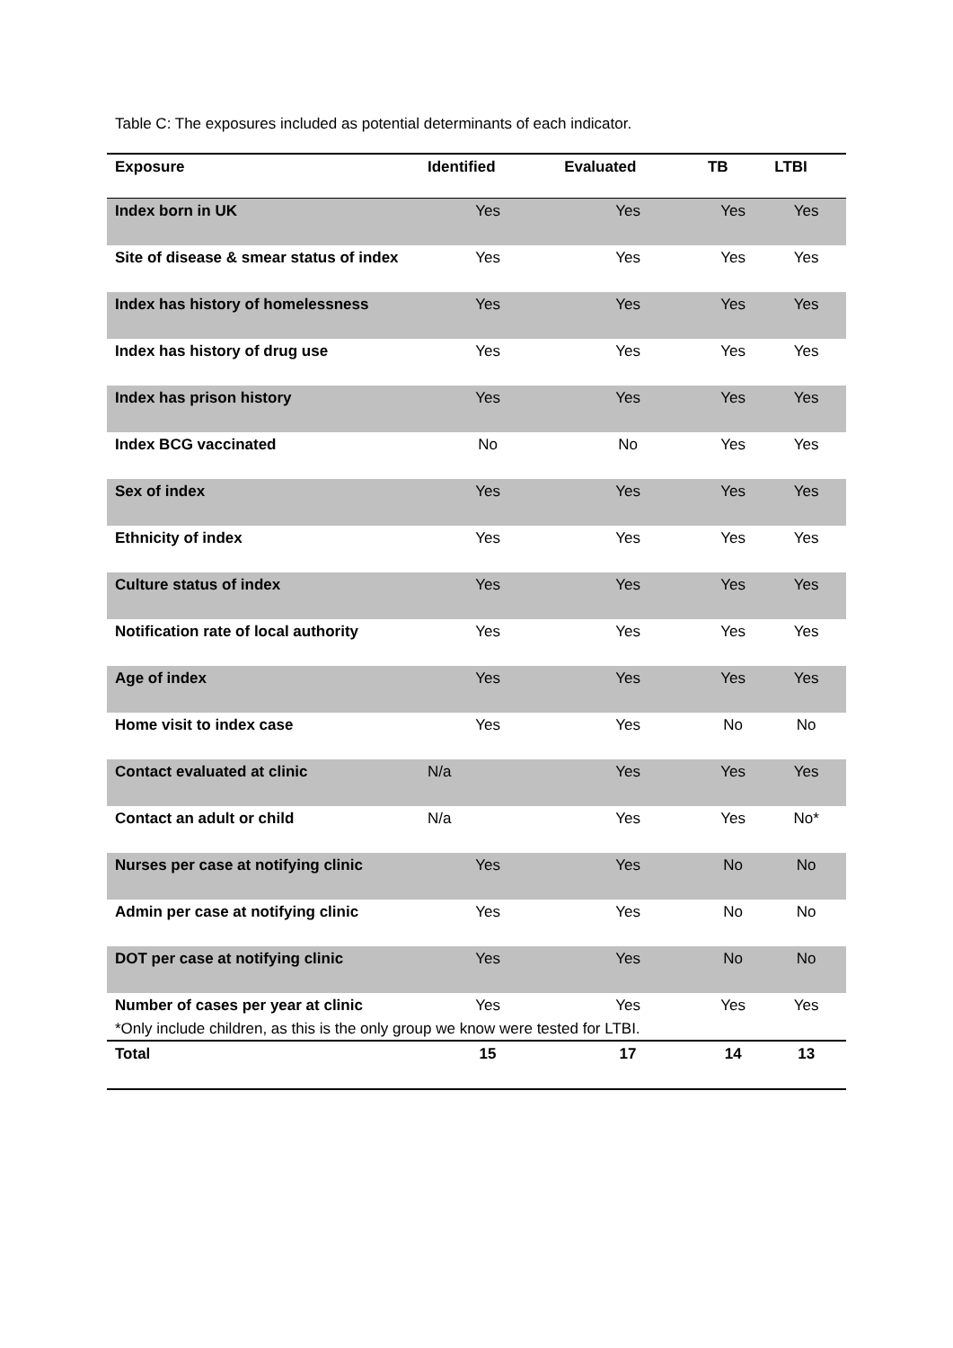Table C: The exposures included as potential determinants of each indicator.
| Exposure | Identified | Evaluated | TB | LTBI |
| --- | --- | --- | --- | --- |
| Index born in UK | Yes | Yes | Yes | Yes |
| Site of disease & smear status of index | Yes | Yes | Yes | Yes |
| Index has history of homelessness | Yes | Yes | Yes | Yes |
| Index has history of drug use | Yes | Yes | Yes | Yes |
| Index has prison history | Yes | Yes | Yes | Yes |
| Index BCG vaccinated | No | No | Yes | Yes |
| Sex of index | Yes | Yes | Yes | Yes |
| Ethnicity of index | Yes | Yes | Yes | Yes |
| Culture status of index | Yes | Yes | Yes | Yes |
| Notification rate of local authority | Yes | Yes | Yes | Yes |
| Age of index | Yes | Yes | Yes | Yes |
| Home visit to index case | Yes | Yes | No | No |
| Contact evaluated at clinic | N/a | Yes | Yes | Yes |
| Contact an adult or child | N/a | Yes | Yes | No* |
| Nurses per case at notifying clinic | Yes | Yes | No | No |
| Admin per case at notifying clinic | Yes | Yes | No | No |
| DOT per case at notifying clinic | Yes | Yes | No | No |
| Number of cases per year at clinic | Yes | Yes | Yes | Yes |
| Total | 15 | 17 | 14 | 13 |
*Only include children, as this is the only group we know were tested for LTBI.